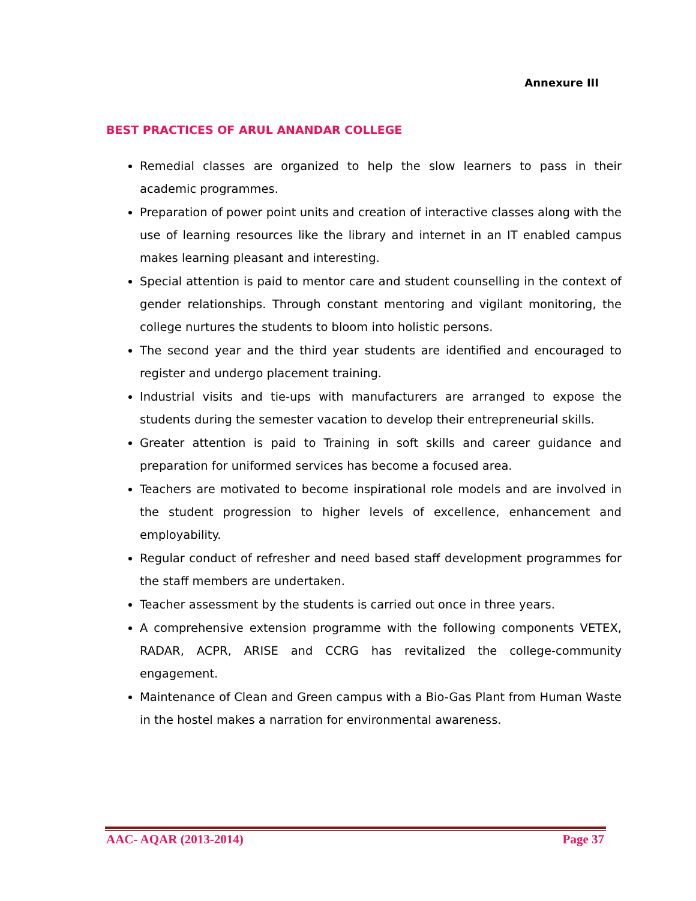Annexure III
BEST PRACTICES OF ARUL ANANDAR COLLEGE
Remedial classes are organized to help the slow learners to pass in their academic programmes.
Preparation of power point units and creation of interactive classes along with the use of learning resources like the library and internet in an IT enabled campus makes learning pleasant and interesting.
Special attention is paid to mentor care and student counselling in the context of gender relationships. Through constant mentoring and vigilant monitoring, the college nurtures the students to bloom into holistic persons.
The second year and the third year students are identified and encouraged to register and undergo placement training.
Industrial visits and tie-ups with manufacturers are arranged to expose the students during the semester vacation to develop their entrepreneurial skills.
Greater attention is paid to Training in soft skills and career guidance and preparation for uniformed services has become a focused area.
Teachers are motivated to become inspirational role models and are involved in the student progression to higher levels of excellence, enhancement and employability.
Regular conduct of refresher and need based staff development programmes for the staff members are undertaken.
Teacher assessment by the students is carried out once in three years.
A comprehensive extension programme with the following components VETEX, RADAR, ACPR, ARISE and CCRG has revitalized the college-community engagement.
Maintenance of Clean and Green campus with a Bio-Gas Plant from Human Waste in the hostel makes a narration for environmental awareness.
AAC- AQAR (2013-2014) Page 37